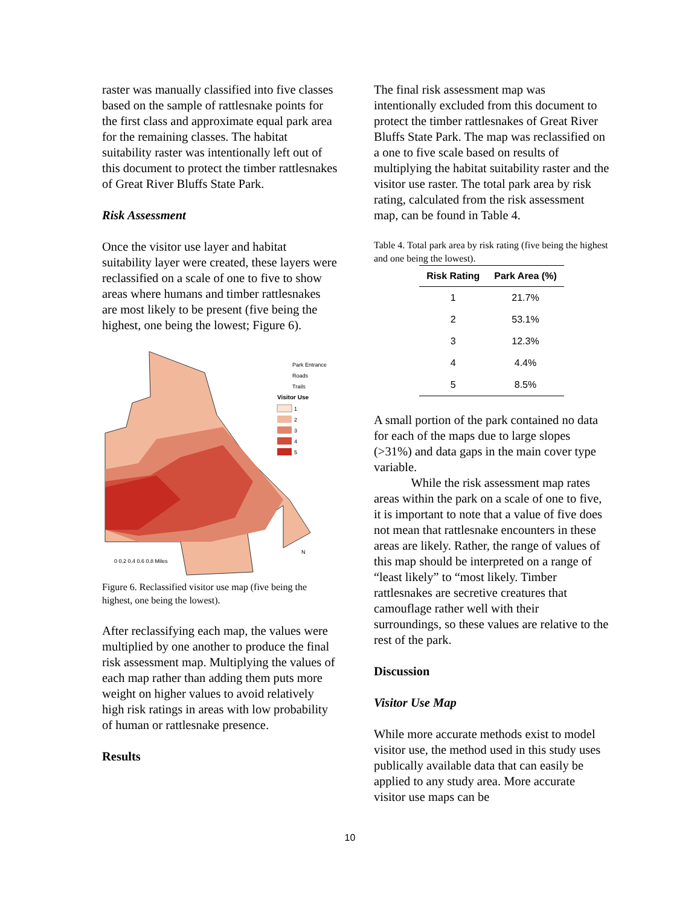raster was manually classified into five classes based on the sample of rattlesnake points for the first class and approximate equal park area for the remaining classes. The habitat suitability raster was intentionally left out of this document to protect the timber rattlesnakes of Great River Bluffs State Park.
Risk Assessment
Once the visitor use layer and habitat suitability layer were created, these layers were reclassified on a scale of one to five to show areas where humans and timber rattlesnakes are most likely to be present (five being the highest, one being the lowest; Figure 6).
Park Entrance
Roads
Trails
Visitor Use
1
2
3
4
5
N
0 0.2 0.4 0.6 0.8 Miles
Figure 6. Reclassified visitor use map (five being the highest, one being the lowest).
After reclassifying each map, the values were multiplied by one another to produce the final risk assessment map. Multiplying the values of each map rather than adding them puts more weight on higher values to avoid relatively high risk ratings in areas with low probability of human or rattlesnake presence.
Results
The final risk assessment map was intentionally excluded from this document to protect the timber rattlesnakes of Great River Bluffs State Park. The map was reclassified on a one to five scale based on results of multiplying the habitat suitability raster and the visitor use raster. The total park area by risk rating, calculated from the risk assessment map, can be found in Table 4.
Table 4. Total park area by risk rating (five being the highest and one being the lowest).
| Risk Rating | Park Area (%) |
| --- | --- |
| 1 | 21.7% |
| 2 | 53.1% |
| 3 | 12.3% |
| 4 | 4.4% |
| 5 | 8.5% |
A small portion of the park contained no data for each of the maps due to large slopes (>31%) and data gaps in the main cover type variable.
   While the risk assessment map rates areas within the park on a scale of one to five, it is important to note that a value of five does not mean that rattlesnake encounters in these areas are likely. Rather, the range of values of this map should be interpreted on a range of “least likely” to “most likely. Timber rattlesnakes are secretive creatures that camouflage rather well with their surroundings, so these values are relative to the rest of the park.
Discussion
Visitor Use Map
While more accurate methods exist to model visitor use, the method used in this study uses publically available data that can easily be applied to any study area. More accurate visitor use maps can be
10